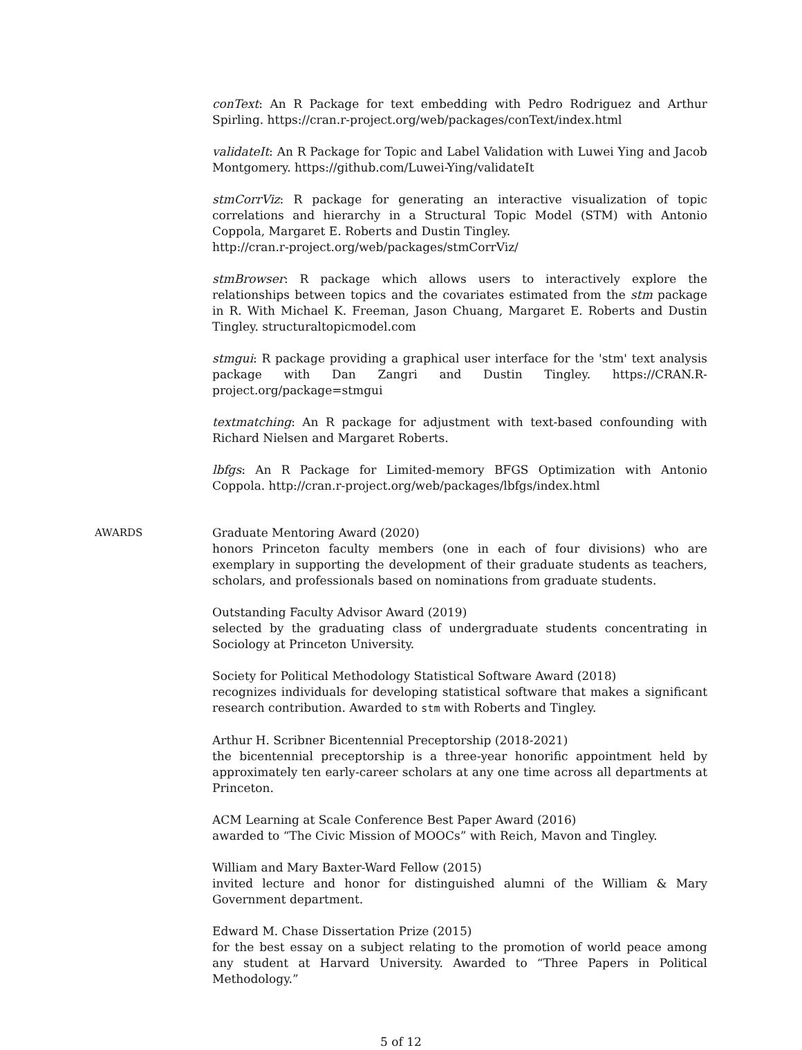conText: An R Package for text embedding with Pedro Rodriguez and Arthur Spirling. https://cran.r-project.org/web/packages/conText/index.html
validateIt: An R Package for Topic and Label Validation with Luwei Ying and Jacob Montgomery. https://github.com/Luwei-Ying/validateIt
stmCorrViz: R package for generating an interactive visualization of topic correlations and hierarchy in a Structural Topic Model (STM) with Antonio Coppola, Margaret E. Roberts and Dustin Tingley.
http://cran.r-project.org/web/packages/stmCorrViz/
stmBrowser: R package which allows users to interactively explore the relationships between topics and the covariates estimated from the stm package in R. With Michael K. Freeman, Jason Chuang, Margaret E. Roberts and Dustin Tingley. structuraltopicmodel.com
stmgui: R package providing a graphical user interface for the 'stm' text analysis package with Dan Zangri and Dustin Tingley. https://CRAN.R-project.org/package=stmgui
textmatching: An R package for adjustment with text-based confounding with Richard Nielsen and Margaret Roberts.
lbfgs: An R Package for Limited-memory BFGS Optimization with Antonio Coppola. http://cran.r-project.org/web/packages/lbfgs/index.html
AWARDS Graduate Mentoring Award (2020)
honors Princeton faculty members (one in each of four divisions) who are exemplary in supporting the development of their graduate students as teachers, scholars, and professionals based on nominations from graduate students.
Outstanding Faculty Advisor Award (2019)
selected by the graduating class of undergraduate students concentrating in Sociology at Princeton University.
Society for Political Methodology Statistical Software Award (2018)
recognizes individuals for developing statistical software that makes a significant research contribution. Awarded to stm with Roberts and Tingley.
Arthur H. Scribner Bicentennial Preceptorship (2018-2021)
the bicentennial preceptorship is a three-year honorific appointment held by approximately ten early-career scholars at any one time across all departments at Princeton.
ACM Learning at Scale Conference Best Paper Award (2016)
awarded to “The Civic Mission of MOOCs” with Reich, Mavon and Tingley.
William and Mary Baxter-Ward Fellow (2015)
invited lecture and honor for distinguished alumni of the William & Mary Government department.
Edward M. Chase Dissertation Prize (2015)
for the best essay on a subject relating to the promotion of world peace among any student at Harvard University. Awarded to “Three Papers in Political Methodology.”
5 of 12